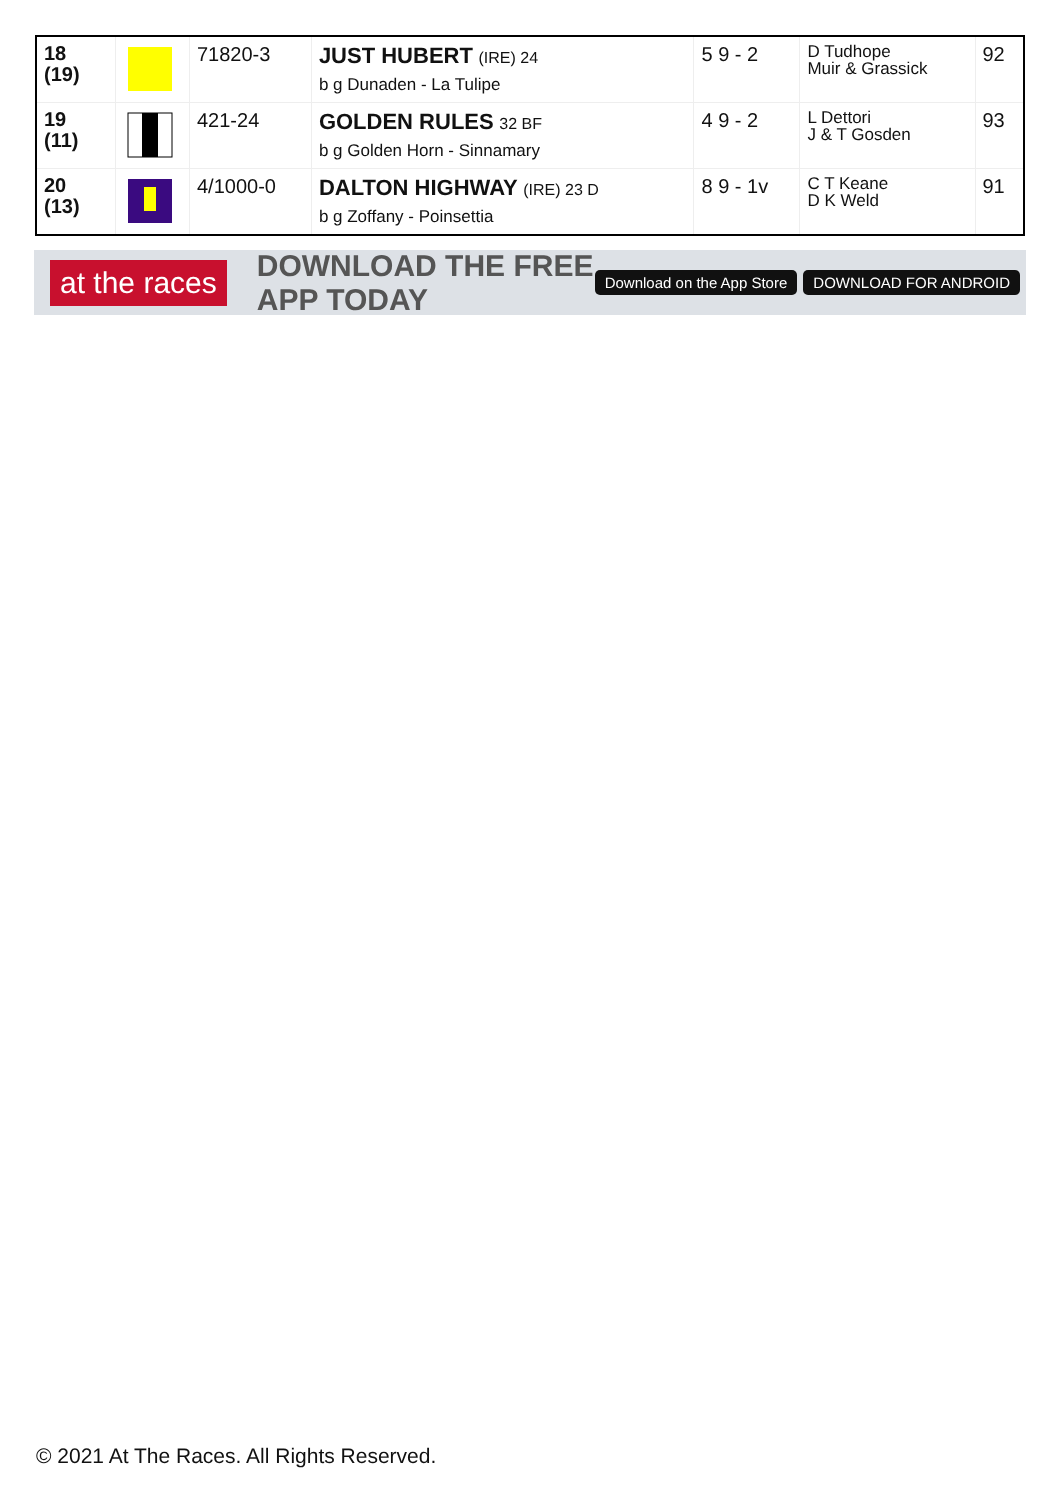| 18 (19) | | 71820-3 | JUST HUBERT (IRE) 24 b g Dunaden - La Tulipe | 5 9 - 2 | D Tudhope Muir & Grassick | 92 |
| 19 (11) | | 421-24 | GOLDEN RULES 32 BF b g Golden Horn - Sinnamary | 4 9 - 2 | L Dettori J & T Gosden | 93 |
| 20 (13) | | 4/1000-0 | DALTON HIGHWAY (IRE) 23 D b g Zoffany - Poinsettia | 8 9 - 1v | C T Keane D K Weld | 91 |
at the races
DOWNLOAD THE FREE APP TODAY
Download on the App Store DOWNLOAD FOR ANDROID
© 2021 At The Races. All Rights Reserved.